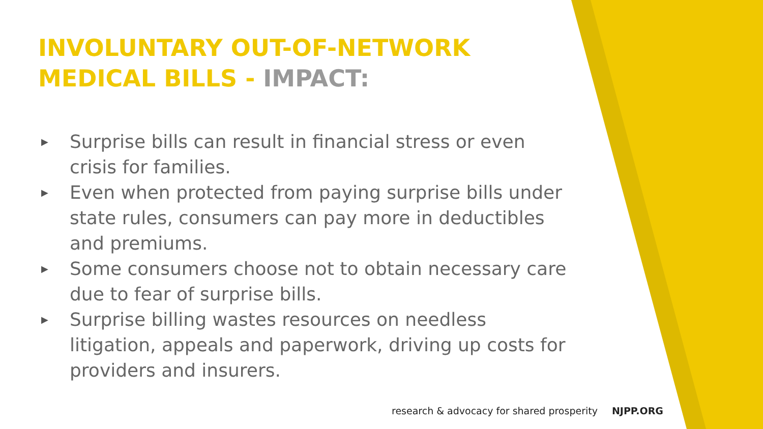INVOLUNTARY OUT-OF-NETWORK MEDICAL BILLS - IMPACT:
▶ Surprise bills can result in financial stress or even crisis for families.
▶ Even when protected from paying surprise bills under state rules, consumers can pay more in deductibles and premiums.
▶ Some consumers choose not to obtain necessary care due to fear of surprise bills.
▶ Surprise billing wastes resources on needless litigation, appeals and paperwork, driving up costs for providers and insurers.
research & advocacy for shared prosperity NJPP.ORG